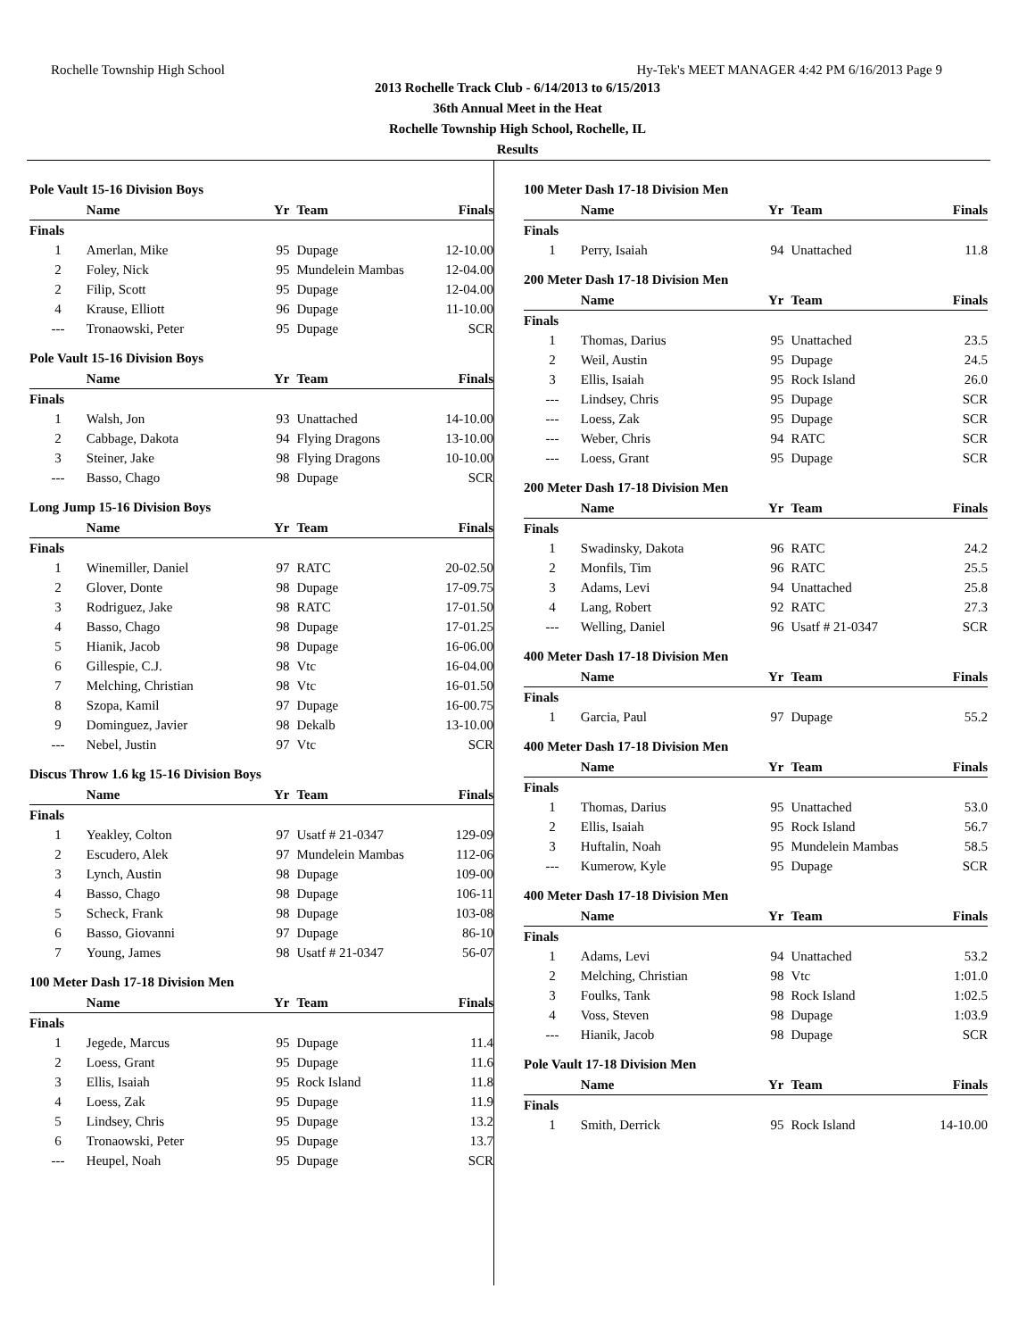Rochelle Township High School Hy-Tek's MEET MANAGER 4:42 PM 6/16/2013 Page 9
2013 Rochelle Track Club - 6/14/2013 to 6/15/2013
36th Annual Meet in the Heat
Rochelle Township High School, Rochelle, IL
Results
Pole Vault 15-16 Division Boys
| | Name | Yr | Team | Finals |
| --- | --- | --- | --- | --- |
| Finals | | | | |
| 1 | Amerlan, Mike | 95 | Dupage | 12-10.00 |
| 2 | Foley, Nick | 95 | Mundelein Mambas | 12-04.00 |
| 2 | Filip, Scott | 95 | Dupage | 12-04.00 |
| 4 | Krause, Elliott | 96 | Dupage | 11-10.00 |
| --- | Tronaowski, Peter | 95 | Dupage | SCR |
Pole Vault 15-16 Division Boys
| | Name | Yr | Team | Finals |
| --- | --- | --- | --- | --- |
| Finals | | | | |
| 1 | Walsh, Jon | 93 | Unattached | 14-10.00 |
| 2 | Cabbage, Dakota | 94 | Flying Dragons | 13-10.00 |
| 3 | Steiner, Jake | 98 | Flying Dragons | 10-10.00 |
| --- | Basso, Chago | 98 | Dupage | SCR |
Long Jump 15-16 Division Boys
| | Name | Yr | Team | Finals |
| --- | --- | --- | --- | --- |
| Finals | | | | |
| 1 | Winemiller, Daniel | 97 | RATC | 20-02.50 |
| 2 | Glover, Donte | 98 | Dupage | 17-09.75 |
| 3 | Rodriguez, Jake | 98 | RATC | 17-01.50 |
| 4 | Basso, Chago | 98 | Dupage | 17-01.25 |
| 5 | Hianik, Jacob | 98 | Dupage | 16-06.00 |
| 6 | Gillespie, C.J. | 98 | Vtc | 16-04.00 |
| 7 | Melching, Christian | 98 | Vtc | 16-01.50 |
| 8 | Szopa, Kamil | 97 | Dupage | 16-00.75 |
| 9 | Dominguez, Javier | 98 | Dekalb | 13-10.00 |
| --- | Nebel, Justin | 97 | Vtc | SCR |
Discus Throw 1.6 kg 15-16 Division Boys
| | Name | Yr | Team | Finals |
| --- | --- | --- | --- | --- |
| Finals | | | | |
| 1 | Yeakley, Colton | 97 | Usatf # 21-0347 | 129-09 |
| 2 | Escudero, Alek | 97 | Mundelein Mambas | 112-06 |
| 3 | Lynch, Austin | 98 | Dupage | 109-00 |
| 4 | Basso, Chago | 98 | Dupage | 106-11 |
| 5 | Scheck, Frank | 98 | Dupage | 103-08 |
| 6 | Basso, Giovanni | 97 | Dupage | 86-10 |
| 7 | Young, James | 98 | Usatf # 21-0347 | 56-07 |
100 Meter Dash 17-18 Division Men
| | Name | Yr | Team | Finals |
| --- | --- | --- | --- | --- |
| Finals | | | | |
| 1 | Jegede, Marcus | 95 | Dupage | 11.4 |
| 2 | Loess, Grant | 95 | Dupage | 11.6 |
| 3 | Ellis, Isaiah | 95 | Rock Island | 11.8 |
| 4 | Loess, Zak | 95 | Dupage | 11.9 |
| 5 | Lindsey, Chris | 95 | Dupage | 13.2 |
| 6 | Tronaowski, Peter | 95 | Dupage | 13.7 |
| --- | Heupel, Noah | 95 | Dupage | SCR |
100 Meter Dash 17-18 Division Men
| | Name | Yr | Team | Finals |
| --- | --- | --- | --- | --- |
| Finals | | | | |
| 1 | Perry, Isaiah | 94 | Unattached | 11.8 |
200 Meter Dash 17-18 Division Men
| | Name | Yr | Team | Finals |
| --- | --- | --- | --- | --- |
| Finals | | | | |
| 1 | Thomas, Darius | 95 | Unattached | 23.5 |
| 2 | Weil, Austin | 95 | Dupage | 24.5 |
| 3 | Ellis, Isaiah | 95 | Rock Island | 26.0 |
| --- | Lindsey, Chris | 95 | Dupage | SCR |
| --- | Loess, Zak | 95 | Dupage | SCR |
| --- | Weber, Chris | 94 | RATC | SCR |
| --- | Loess, Grant | 95 | Dupage | SCR |
200 Meter Dash 17-18 Division Men
| | Name | Yr | Team | Finals |
| --- | --- | --- | --- | --- |
| Finals | | | | |
| 1 | Swadinsky, Dakota | 96 | RATC | 24.2 |
| 2 | Monfils, Tim | 96 | RATC | 25.5 |
| 3 | Adams, Levi | 94 | Unattached | 25.8 |
| 4 | Lang, Robert | 92 | RATC | 27.3 |
| --- | Welling, Daniel | 96 | Usatf # 21-0347 | SCR |
400 Meter Dash 17-18 Division Men
| | Name | Yr | Team | Finals |
| --- | --- | --- | --- | --- |
| Finals | | | | |
| 1 | Garcia, Paul | 97 | Dupage | 55.2 |
400 Meter Dash 17-18 Division Men
| | Name | Yr | Team | Finals |
| --- | --- | --- | --- | --- |
| Finals | | | | |
| 1 | Thomas, Darius | 95 | Unattached | 53.0 |
| 2 | Ellis, Isaiah | 95 | Rock Island | 56.7 |
| 3 | Huftalin, Noah | 95 | Mundelein Mambas | 58.5 |
| --- | Kumerow, Kyle | 95 | Dupage | SCR |
400 Meter Dash 17-18 Division Men
| | Name | Yr | Team | Finals |
| --- | --- | --- | --- | --- |
| Finals | | | | |
| 1 | Adams, Levi | 94 | Unattached | 53.2 |
| 2 | Melching, Christian | 98 | Vtc | 1:01.0 |
| 3 | Foulks, Tank | 98 | Rock Island | 1:02.5 |
| 4 | Voss, Steven | 98 | Dupage | 1:03.9 |
| --- | Hianik, Jacob | 98 | Dupage | SCR |
Pole Vault 17-18 Division Men
| | Name | Yr | Team | Finals |
| --- | --- | --- | --- | --- |
| Finals | | | | |
| 1 | Smith, Derrick | 95 | Rock Island | 14-10.00 |